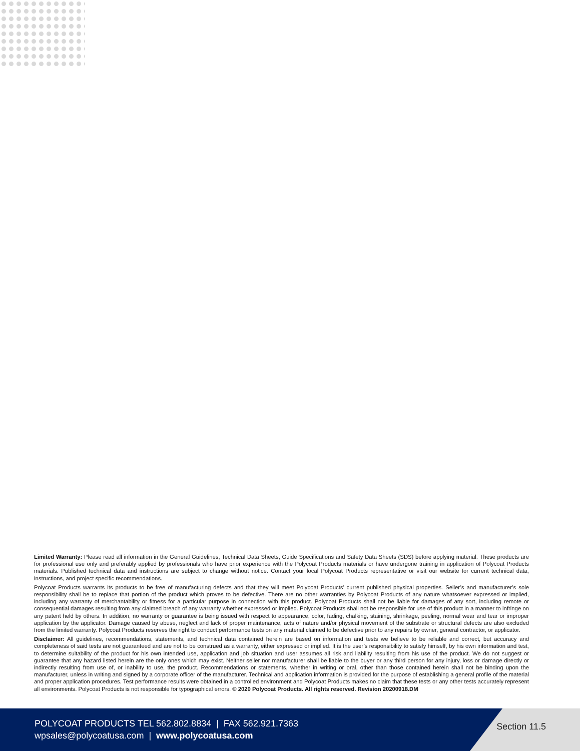Limited Warranty: Please read all information in the General Guidelines, Technical Data Sheets, Guide Specifications and Safety Data Sheets (SDS) before applying material. These products are for professional use only and preferably applied by professionals who have prior experience with the Polycoat Products materials or have undergone training in application of Polycoat Products materials. Published technical data and instructions are subject to change without notice. Contact your local Polycoat Products representative or visit our website for current technical data, instructions, and project specific recommendations.
Polycoat Products warrants its products to be free of manufacturing defects and that they will meet Polycoat Products’ current published physical properties. Seller’s and manufacturer’s sole responsibility shall be to replace that portion of the product which proves to be defective. There are no other warranties by Polycoat Products of any nature whatsoever expressed or implied, including any warranty of merchantability or fitness for a particular purpose in connection with this product. Polycoat Products shall not be liable for damages of any sort, including remote or consequential damages resulting from any claimed breach of any warranty whether expressed or implied. Polycoat Products shall not be responsible for use of this product in a manner to infringe on any patent held by others. In addition, no warranty or guarantee is being issued with respect to appearance, color, fading, chalking, staining, shrinkage, peeling, normal wear and tear or improper application by the applicator. Damage caused by abuse, neglect and lack of proper maintenance, acts of nature and/or physical movement of the substrate or structural defects are also excluded from the limited warranty. Polycoat Products reserves the right to conduct performance tests on any material claimed to be defective prior to any repairs by owner, general contractor, or applicator.
Disclaimer: All guidelines, recommendations, statements, and technical data contained herein are based on information and tests we believe to be reliable and correct, but accuracy and completeness of said tests are not guaranteed and are not to be construed as a warranty, either expressed or implied. It is the user’s responsibility to satisfy himself, by his own information and test, to determine suitability of the product for his own intended use, application and job situation and user assumes all risk and liability resulting from his use of the product. We do not suggest or guarantee that any hazard listed herein are the only ones which may exist. Neither seller nor manufacturer shall be liable to the buyer or any third person for any injury, loss or damage directly or indirectly resulting from use of, or inability to use, the product. Recommendations or statements, whether in writing or oral, other than those contained herein shall not be binding upon the manufacturer, unless in writing and signed by a corporate officer of the manufacturer. Technical and application information is provided for the purpose of establishing a general profile of the material and proper application procedures. Test performance results were obtained in a controlled environment and Polycoat Products makes no claim that these tests or any other tests accurately represent all environments. Polycoat Products is not responsible for typographical errors. © 2020 Polycoat Products. All rights reserved. Revision 20200918.DM
POLYCOAT PRODUCTS TEL 562.802.8834 | FAX 562.921.7363
wpsales@polycoatusa.com | www.polycoatusa.com
Section 11.5